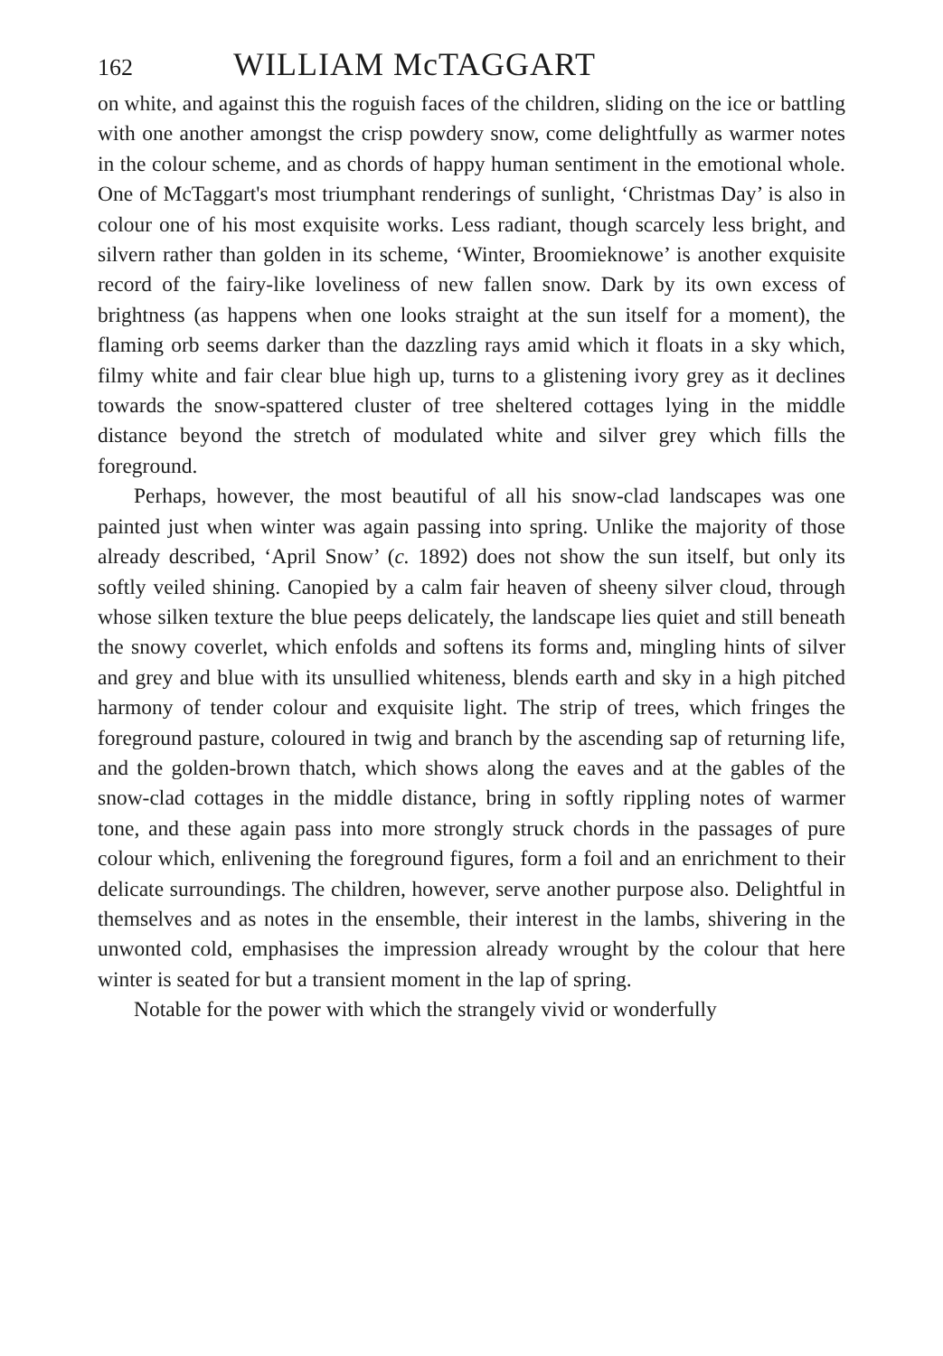162 WILLIAM McTAGGART
on white, and against this the roguish faces of the children, sliding on the ice or battling with one another amongst the crisp powdery snow, come delightfully as warmer notes in the colour scheme, and as chords of happy human sentiment in the emotional whole. One of McTaggart's most triumphant renderings of sunlight, ‘Christmas Day’ is also in colour one of his most exquisite works. Less radiant, though scarcely less bright, and silvern rather than golden in its scheme, ‘Winter, Broomieknowe’ is another exquisite record of the fairy-like loveliness of new fallen snow. Dark by its own excess of brightness (as happens when one looks straight at the sun itself for a moment), the flaming orb seems darker than the dazzling rays amid which it floats in a sky which, filmy white and fair clear blue high up, turns to a glistening ivory grey as it declines towards the snow-spattered cluster of tree sheltered cottages lying in the middle distance beyond the stretch of modulated white and silver grey which fills the foreground.
Perhaps, however, the most beautiful of all his snow-clad landscapes was one painted just when winter was again passing into spring. Unlike the majority of those already described, ‘April Snow’ (c. 1892) does not show the sun itself, but only its softly veiled shining. Canopied by a calm fair heaven of sheeny silver cloud, through whose silken texture the blue peeps delicately, the landscape lies quiet and still beneath the snowy coverlet, which enfolds and softens its forms and, mingling hints of silver and grey and blue with its unsullied whiteness, blends earth and sky in a high pitched harmony of tender colour and exquisite light. The strip of trees, which fringes the foreground pasture, coloured in twig and branch by the ascending sap of returning life, and the golden-brown thatch, which shows along the eaves and at the gables of the snow-clad cottages in the middle distance, bring in softly rippling notes of warmer tone, and these again pass into more strongly struck chords in the passages of pure colour which, enlivening the foreground figures, form a foil and an enrichment to their delicate surroundings. The children, however, serve another purpose also. Delightful in themselves and as notes in the ensemble, their interest in the lambs, shivering in the unwonted cold, emphasises the impression already wrought by the colour that here winter is seated for but a transient moment in the lap of spring.
Notable for the power with which the strangely vivid or wonderfully